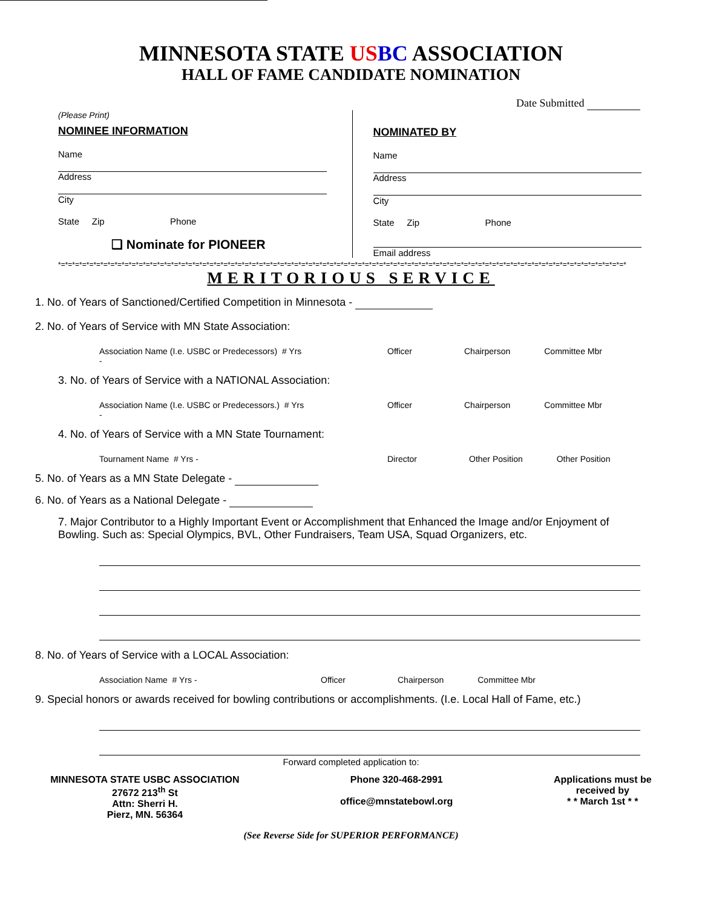MINNESOTA STATE US BC ASSOCIATION
HALL OF FAME CANDIDATE NOMINATION
Date Submitted
(Please Print)
NOMINEE INFORMATION
Name
Address
City
State Zip Phone
❑ Nominate for PIONEER
NOMINATED BY
Name
Address
City
State Zip Phone
Email address
*=*=*=*=*=*=*=*=*=*=*=*=*=*=*=*=*=*=*=*=*=*=*=*=*=*=*=*=*=*=*=*=*=*=*=*=*=*=*=*=*=*=*=*=*=*=*=*=*=*=*=*=*=*=*=*=*=*=*=*=*=*=*=*=*=*=*=*=*=*=*=*=*=*=*=*=*=*=*=*=*
MERITORIOUS SERVICE
1. No. of Years of Sanctioned/Certified Competition in Minnesota -
2. No. of Years of Service with MN State Association:
Association Name (I.e. USBC or Predecessors) # Yrs -
Officer Chairperson Committee Mbr
3. No. of Years of Service with a NATIONAL Association:
Association Name (I.e. USBC or Predecessors.) # Yrs -
Officer Chairperson Committee Mbr
4. No. of Years of Service with a MN State Tournament:
Tournament Name # Yrs - Director Other Position Other Position
5. No. of Years as a MN State Delegate -
6. No. of Years as a National Delegate -
7. Major Contributor to a Highly Important Event or Accomplishment that Enhanced the Image and/or Enjoyment of Bowling. Such as: Special Olympics, BVL, Other Fundraisers, Team USA, Squad Organizers, etc.
8. No. of Years of Service with a LOCAL Association:
Association Name # Yrs - Officer Chairperson Committee Mbr
9. Special honors or awards received for bowling contributions or accomplishments. (I.e. Local Hall of Fame, etc.)
Forward completed application to:
MINNESOTA STATE USBC ASSOCIATION
27672 213<sup>th</sup> St
Attn: Sherri H.
Pierz, MN. 56364
Phone 320-468-2991
office@mnstatebowl.org
Applications must be
received by
* * March 1st * *
(See Reverse Side for SUPERIOR PERFORMANCE)